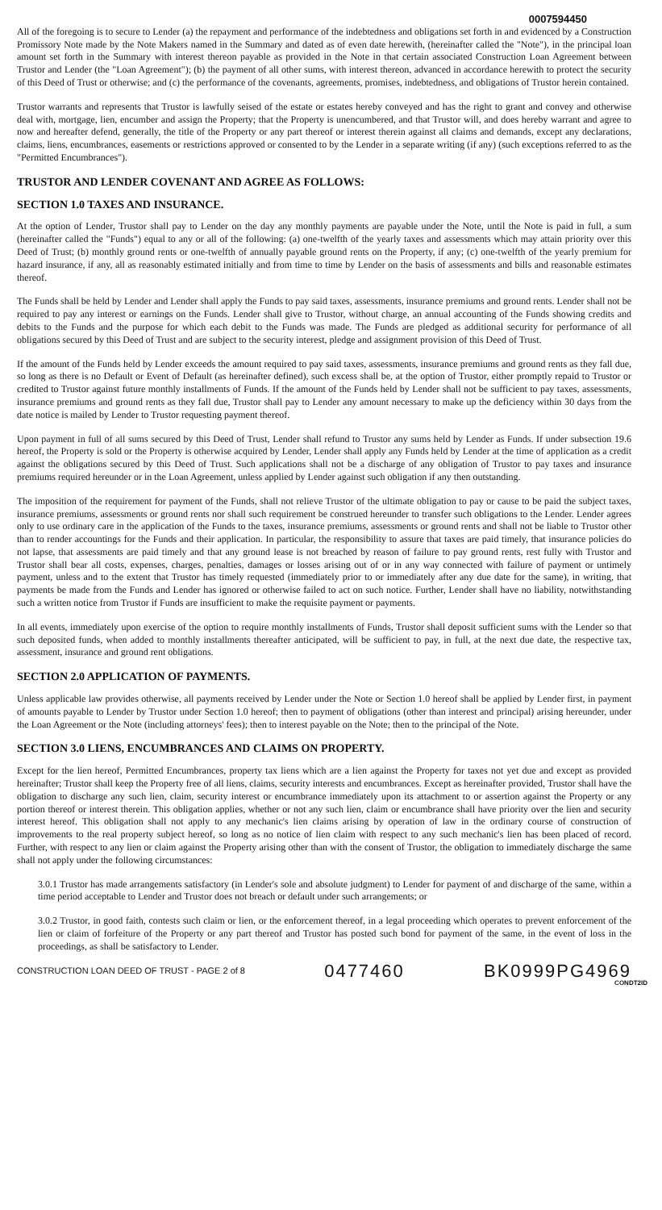0007594450
All of the foregoing is to secure to Lender (a) the repayment and performance of the indebtedness and obligations set forth in and evidenced by a Construction Promissory Note made by the Note Makers named in the Summary and dated as of even date herewith, (hereinafter called the "Note"), in the principal loan amount set forth in the Summary with interest thereon payable as provided in the Note in that certain associated Construction Loan Agreement between Trustor and Lender (the "Loan Agreement"); (b) the payment of all other sums, with interest thereon, advanced in accordance herewith to protect the security of this Deed of Trust or otherwise; and (c) the performance of the covenants, agreements, promises, indebtedness, and obligations of Trustor herein contained.
Trustor warrants and represents that Trustor is lawfully seised of the estate or estates hereby conveyed and has the right to grant and convey and otherwise deal with, mortgage, lien, encumber and assign the Property; that the Property is unencumbered, and that Trustor will, and does hereby warrant and agree to now and hereafter defend, generally, the title of the Property or any part thereof or interest therein against all claims and demands, except any declarations, claims, liens, encumbrances, easements or restrictions approved or consented to by the Lender in a separate writing (if any) (such exceptions referred to as the "Permitted Encumbrances").
TRUSTOR AND LENDER COVENANT AND AGREE AS FOLLOWS:
SECTION 1.0 TAXES AND INSURANCE.
At the option of Lender, Trustor shall pay to Lender on the day any monthly payments are payable under the Note, until the Note is paid in full, a sum (hereinafter called the "Funds") equal to any or all of the following: (a) one-twelfth of the yearly taxes and assessments which may attain priority over this Deed of Trust; (b) monthly ground rents or one-twelfth of annually payable ground rents on the Property, if any; (c) one-twelfth of the yearly premium for hazard insurance, if any, all as reasonably estimated initially and from time to time by Lender on the basis of assessments and bills and reasonable estimates thereof.
The Funds shall be held by Lender and Lender shall apply the Funds to pay said taxes, assessments, insurance premiums and ground rents. Lender shall not be required to pay any interest or earnings on the Funds. Lender shall give to Trustor, without charge, an annual accounting of the Funds showing credits and debits to the Funds and the purpose for which each debit to the Funds was made. The Funds are pledged as additional security for performance of all obligations secured by this Deed of Trust and are subject to the security interest, pledge and assignment provision of this Deed of Trust.
If the amount of the Funds held by Lender exceeds the amount required to pay said taxes, assessments, insurance premiums and ground rents as they fall due, so long as there is no Default or Event of Default (as hereinafter defined), such excess shall be, at the option of Trustor, either promptly repaid to Trustor or credited to Trustor against future monthly installments of Funds. If the amount of the Funds held by Lender shall not be sufficient to pay taxes, assessments, insurance premiums and ground rents as they fall due, Trustor shall pay to Lender any amount necessary to make up the deficiency within 30 days from the date notice is mailed by Lender to Trustor requesting payment thereof.
Upon payment in full of all sums secured by this Deed of Trust, Lender shall refund to Trustor any sums held by Lender as Funds. If under subsection 19.6 hereof, the Property is sold or the Property is otherwise acquired by Lender, Lender shall apply any Funds held by Lender at the time of application as a credit against the obligations secured by this Deed of Trust. Such applications shall not be a discharge of any obligation of Trustor to pay taxes and insurance premiums required hereunder or in the Loan Agreement, unless applied by Lender against such obligation if any then outstanding.
The imposition of the requirement for payment of the Funds, shall not relieve Trustor of the ultimate obligation to pay or cause to be paid the subject taxes, insurance premiums, assessments or ground rents nor shall such requirement be construed hereunder to transfer such obligations to the Lender. Lender agrees only to use ordinary care in the application of the Funds to the taxes, insurance premiums, assessments or ground rents and shall not be liable to Trustor other than to render accountings for the Funds and their application. In particular, the responsibility to assure that taxes are paid timely, that insurance policies do not lapse, that assessments are paid timely and that any ground lease is not breached by reason of failure to pay ground rents, rest fully with Trustor and Trustor shall bear all costs, expenses, charges, penalties, damages or losses arising out of or in any way connected with failure of payment or untimely payment, unless and to the extent that Trustor has timely requested (immediately prior to or immediately after any due date for the same), in writing, that payments be made from the Funds and Lender has ignored or otherwise failed to act on such notice. Further, Lender shall have no liability, notwithstanding such a written notice from Trustor if Funds are insufficient to make the requisite payment or payments.
In all events, immediately upon exercise of the option to require monthly installments of Funds, Trustor shall deposit sufficient sums with the Lender so that such deposited funds, when added to monthly installments thereafter anticipated, will be sufficient to pay, in full, at the next due date, the respective tax, assessment, insurance and ground rent obligations.
SECTION 2.0 APPLICATION OF PAYMENTS.
Unless applicable law provides otherwise, all payments received by Lender under the Note or Section 1.0 hereof shall be applied by Lender first, in payment of amounts payable to Lender by Trustor under Section 1.0 hereof; then to payment of obligations (other than interest and principal) arising hereunder, under the Loan Agreement or the Note (including attorneys' fees); then to interest payable on the Note; then to the principal of the Note.
SECTION 3.0 LIENS, ENCUMBRANCES AND CLAIMS ON PROPERTY.
Except for the lien hereof, Permitted Encumbrances, property tax liens which are a lien against the Property for taxes not yet due and except as provided hereinafter; Trustor shall keep the Property free of all liens, claims, security interests and encumbrances. Except as hereinafter provided, Trustor shall have the obligation to discharge any such lien, claim, security interest or encumbrance immediately upon its attachment to or assertion against the Property or any portion thereof or interest therein. This obligation applies, whether or not any such lien, claim or encumbrance shall have priority over the lien and security interest hereof. This obligation shall not apply to any mechanic's lien claims arising by operation of law in the ordinary course of construction of improvements to the real property subject hereof, so long as no notice of lien claim with respect to any such mechanic's lien has been placed of record. Further, with respect to any lien or claim against the Property arising other than with the consent of Trustor, the obligation to immediately discharge the same shall not apply under the following circumstances:
3.0.1 Trustor has made arrangements satisfactory (in Lender's sole and absolute judgment) to Lender for payment of and discharge of the same, within a time period acceptable to Lender and Trustor does not breach or default under such arrangements; or
3.0.2 Trustor, in good faith, contests such claim or lien, or the enforcement thereof, in a legal proceeding which operates to prevent enforcement of the lien or claim of forfeiture of the Property or any part thereof and Trustor has posted such bond for payment of the same, in the event of loss in the proceedings, as shall be satisfactory to Lender.
CONSTRUCTION LOAN DEED OF TRUST - PAGE 2 of 8 0477460 BK0999PG4969
CONDT2ID